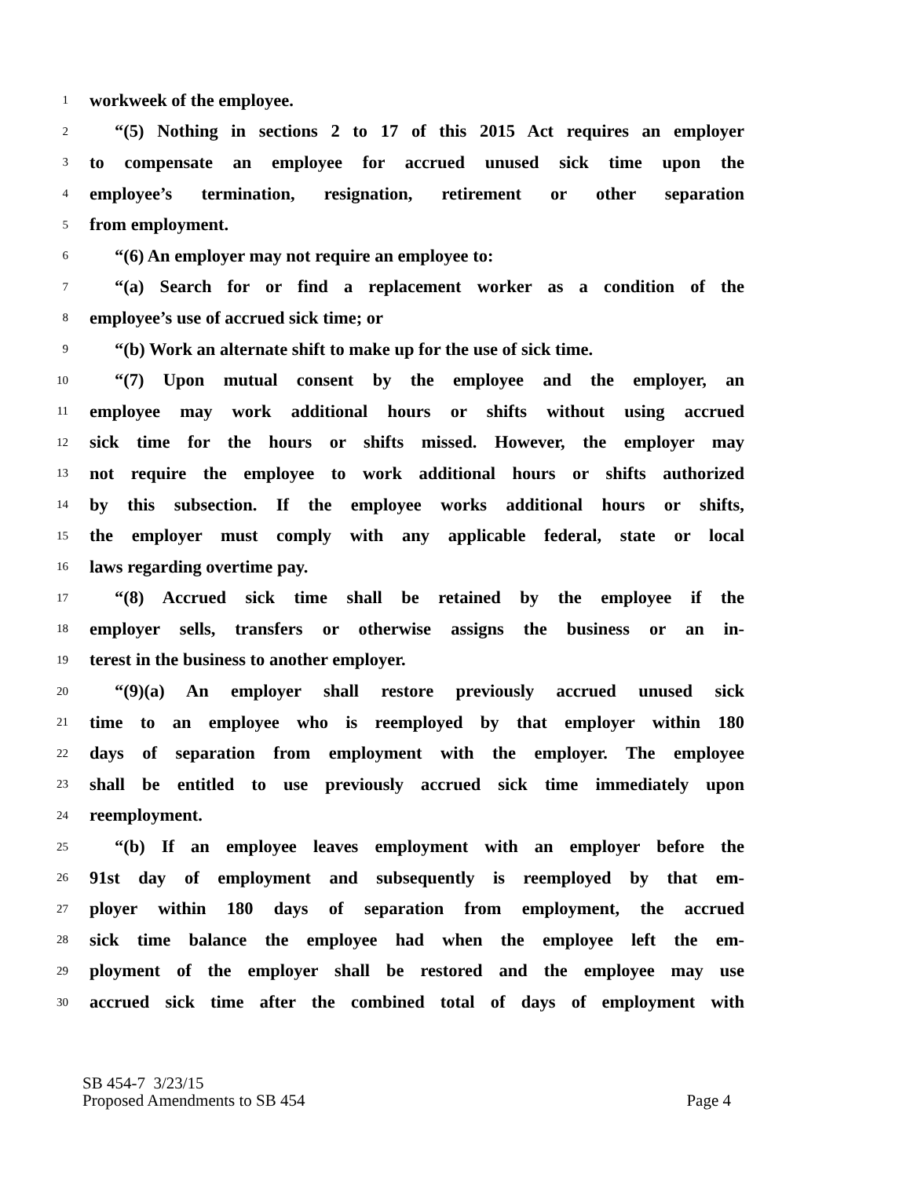1 workweek of the employee.
2 “(5) Nothing in sections 2 to 17 of this 2015 Act requires an employer
3 to compensate an employee for accrued unused sick time upon the
4 employee’s termination, resignation, retirement or other separation
5 from employment.
6 “(6) An employer may not require an employee to:
7 “(a) Search for or find a replacement worker as a condition of the
8 employee’s use of accrued sick time; or
9 “(b) Work an alternate shift to make up for the use of sick time.
10 “(7) Upon mutual consent by the employee and the employer, an
11 employee may work additional hours or shifts without using accrued
12 sick time for the hours or shifts missed. However, the employer may
13 not require the employee to work additional hours or shifts authorized
14 by this subsection. If the employee works additional hours or shifts,
15 the employer must comply with any applicable federal, state or local
16 laws regarding overtime pay.
17 “(8) Accrued sick time shall be retained by the employee if the
18 employer sells, transfers or otherwise assigns the business or an in-
19 terest in the business to another employer.
20 “(9)(a) An employer shall restore previously accrued unused sick
21 time to an employee who is reemployed by that employer within 180
22 days of separation from employment with the employer. The employee
23 shall be entitled to use previously accrued sick time immediately upon
24 reemployment.
25 “(b) If an employee leaves employment with an employer before the
26 91st day of employment and subsequently is reemployed by that em-
27 ployer within 180 days of separation from employment, the accrued
28 sick time balance the employee had when the employee left the em-
29 ployment of the employer shall be restored and the employee may use
30 accrued sick time after the combined total of days of employment with
SB 454-7 3/23/15
Proposed Amendments to SB 454 Page 4